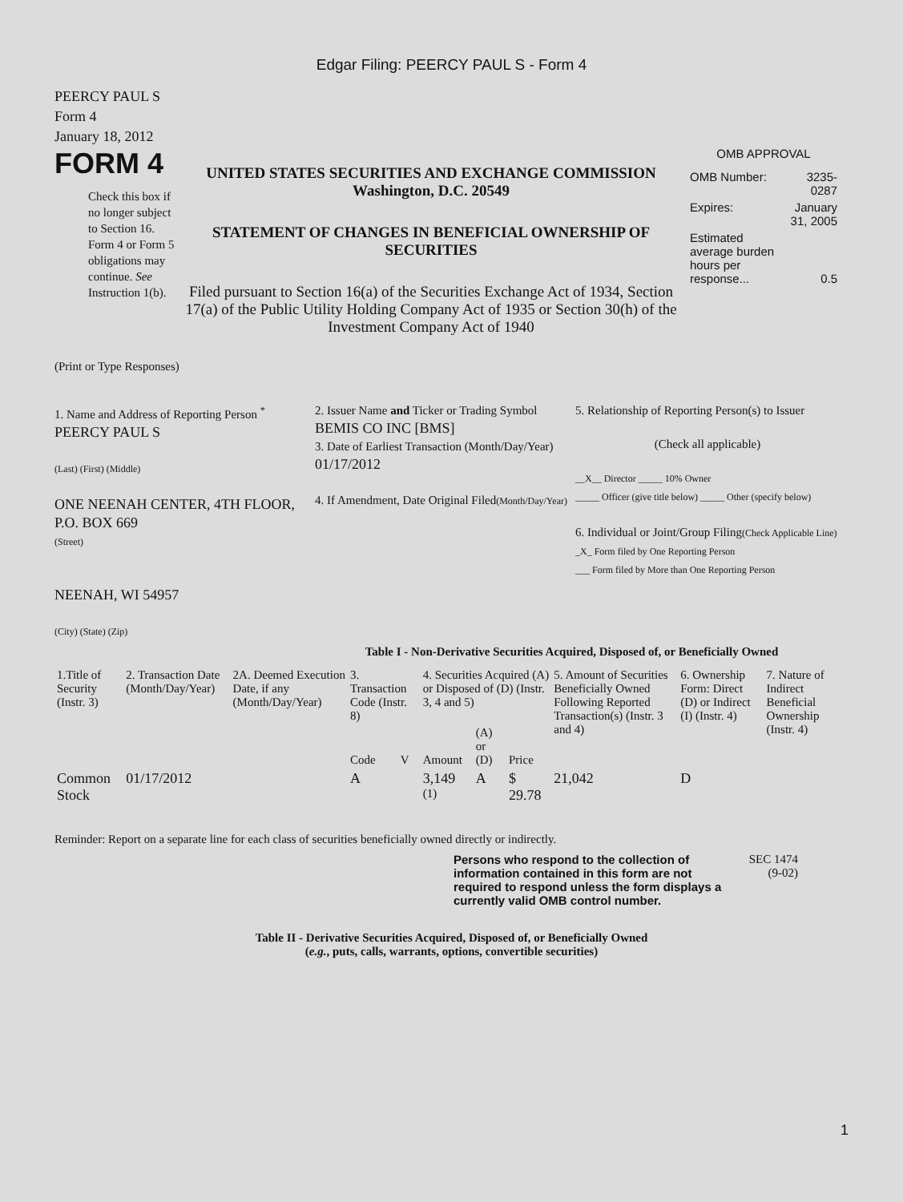Edgar Filing: PEERCY PAUL S - Form 4
PEERCY PAUL S
Form 4
January 18, 2012
FORM 4
Check this box if no longer subject to Section 16. Form 4 or Form 5 obligations may continue. See Instruction 1(b).
UNITED STATES SECURITIES AND EXCHANGE COMMISSION
Washington, D.C. 20549
STATEMENT OF CHANGES IN BENEFICIAL OWNERSHIP OF SECURITIES
Filed pursuant to Section 16(a) of the Securities Exchange Act of 1934, Section 17(a) of the Public Utility Holding Company Act of 1935 or Section 30(h) of the Investment Company Act of 1940
OMB APPROVAL
| OMB Number: | 3235-0287 |
| Expires: | January 31, 2005 |
| Estimated average burden hours per response... | 0.5 |
(Print or Type Responses)
1. Name and Address of Reporting Person <sup>*</sup>
PEERCY PAUL S
(Last) (First) (Middle)
ONE NEENAH CENTER, 4TH FLOOR, P.O. BOX 669
(Street)
NEENAH, WI 54957
(City) (State) (Zip)
2. Issuer Name and Ticker or Trading Symbol
BEMIS CO INC [BMS]
3. Date of Earliest Transaction (Month/Day/Year)
01/17/2012
4. If Amendment, Date Original Filed(Month/Day/Year)
5. Relationship of Reporting Person(s) to Issuer
(Check all applicable)
__X__ Director _____ 10% Owner
_____ Officer (give title below) _____ Other (specify below)
6. Individual or Joint/Group Filing(Check Applicable Line)
_X_ Form filed by One Reporting Person
___ Form filed by More than One Reporting Person
Table I - Non-Derivative Securities Acquired, Disposed of, or Beneficially Owned
| 1.Title of Security (Instr. 3) | 2. Transaction Date (Month/Day/Year) | 2A. Deemed Execution Date, if any (Month/Day/Year) | 3. Transaction Code (Instr. 8) | | 4. Securities Acquired (A) or Disposed of (D) (Instr. 3, 4 and 5) | | | 5. Amount of Securities Beneficially Owned Following Reported Transaction(s) (Instr. 3 and 4) | 6. Ownership Form: Direct (D) or Indirect (I) (Instr. 4) | 7. Nature of Indirect Beneficial Ownership (Instr. 4) |
| --- | --- | --- | --- | --- | --- | --- | --- | --- | --- | --- |
| | | | Code | V | Amount | (A) or (D) | Price | | | |
| Common Stock | 01/17/2012 | | A | | 3,149 <sup>(1)</sup> | A | $ 29.78 | 21,042 | D | |
Reminder: Report on a separate line for each class of securities beneficially owned directly or indirectly.
Persons who respond to the collection of information contained in this form are not required to respond unless the form displays a currently valid OMB control number.
SEC 1474 (9-02)
Table II - Derivative Securities Acquired, Disposed of, or Beneficially Owned
(e.g., puts, calls, warrants, options, convertible securities)
1